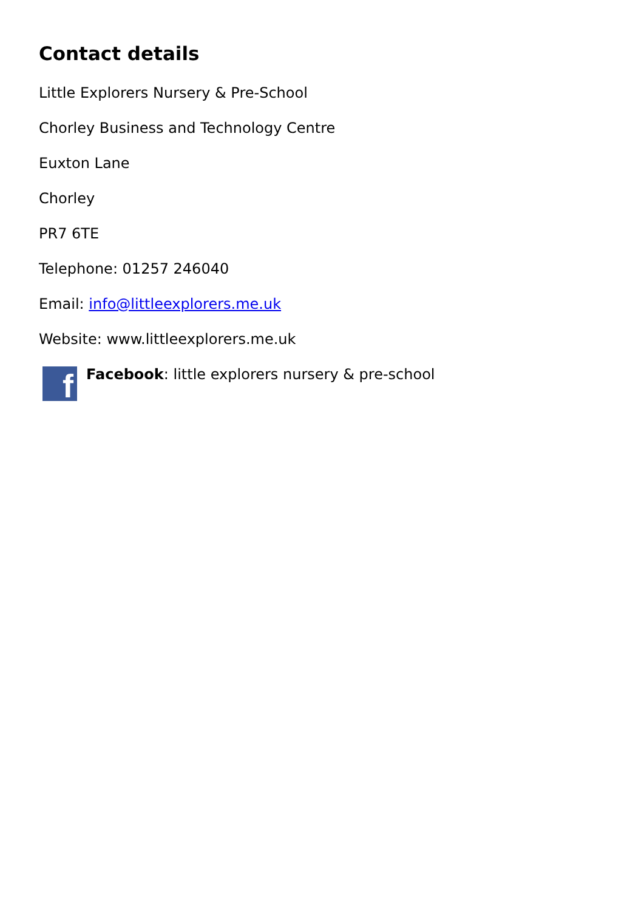Contact details
Little Explorers Nursery & Pre-School
Chorley Business and Technology Centre
Euxton Lane
Chorley
PR7 6TE
Telephone: 01257 246040
Email: info@littleexplorers.me.uk
Website: www.littleexplorers.me.uk
f
Facebook: little explorers nursery & pre-school